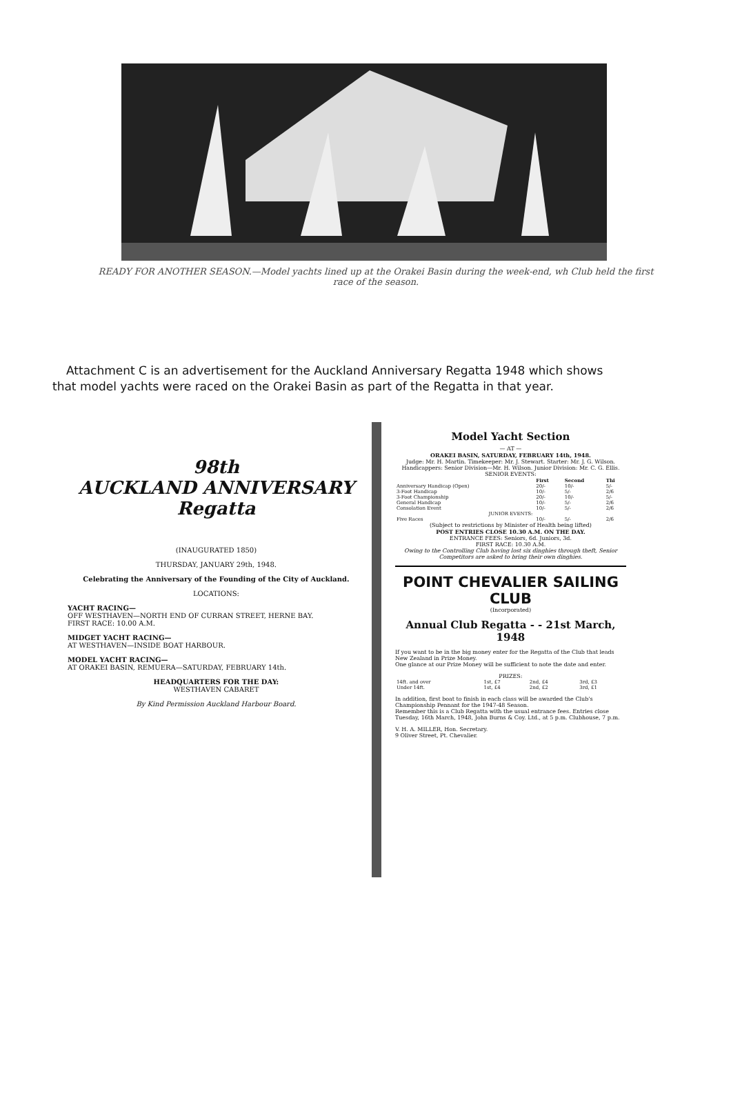READY FOR ANOTHER SEASON.—Model yachts lined up at the Orakei Basin during the week-end, wh Club held the first race of the season.
Attachment C is an advertisement for the Auckland Anniversary Regatta 1948 which shows that model yachts were raced on the Orakei Basin as part of the Regatta in that year.
98th
AUCKLAND ANNIVERSARY Regatta
(INAUGURATED 1850)
THURSDAY, JANUARY 29th, 1948.
Celebrating the Anniversary of the Founding of the City of Auckland.
LOCATIONS:
YACHT RACING—
OFF WESTHAVEN—NORTH END OF CURRAN STREET, HERNE BAY.
FIRST RACE: 10.00 A.M.
MIDGET YACHT RACING—
AT WESTHAVEN—INSIDE BOAT HARBOUR.
MODEL YACHT RACING—
AT ORAKEI BASIN, REMUERA—SATURDAY, FEBRUARY 14th.
HEADQUARTERS FOR THE DAY:
WESTHAVEN CABARET
By Kind Permission Auckland Harbour Board.
Model Yacht Section
— AT —
ORAKEI BASIN, SATURDAY, FEBRUARY 14th, 1948.
Judge: Mr. H. Martin. Timekeeper: Mr. J. Stewart. Starter: Mr. J. G. Wilson.
Handicappers: Senior Division—Mr. H. Wilson. Junior Division: Mr. C. G. Ellis.
SENIOR EVENTS:
| | First | Second | Thi |
| --- | --- | --- | --- |
| Anniversary Handicap (Open) | 20/- | 10/- | 5/- |
| 3-Foot Handicap | 10/- | 5/- | 2/6 |
| 3-Foot Championship | 20/- | 10/- | 5/- |
| General Handicap | 10/- | 5/- | 2/6 |
| Consolation Event | 10/- | 5/- | 2/6 |
| JUNIOR EVENTS: | | | |
| Five Races | 10/- | 5/- | 2/6 |
(Subject to restrictions by Minister of Health being lifted)
POST ENTRIES CLOSE 10.30 A.M. ON THE DAY.
ENTRANCE FEES: Seniors, 6d. Juniors, 3d.
FIRST RACE: 10.30 A.M.
Owing to the Controlling Club having lost six dinghies through theft, Senior Competitors are asked to bring their own dinghies.
POINT CHEVALIER SAILING CLUB
(Incorporated)
Annual Club Regatta - - 21st March, 1948
If you want to be in the big money enter for the Regatta of the Club that leads New Zealand in Prize Money.
One glance at our Prize Money will be sufficient to note the date and enter.
PRIZES:
| 14ft. and over | 1st, £7 | 2nd, £4 | 3rd, £3 |
| Under 14ft. | 1st, £4 | 2nd, £2 | 3rd, £1 |
In addition, first boat to finish in each class will be awarded the Club's Championship Pennant for the 1947-48 Season.
Remember this is a Club Regatta with the usual entrance fees. Entries close Tuesday, 16th March, 1948, John Burns & Coy. Ltd., at 5 p.m. Clubhouse, 7 p.m.
V. H. A. MILLER, Hon. Secretary.
9 Oliver Street, Pt. Chevalier.